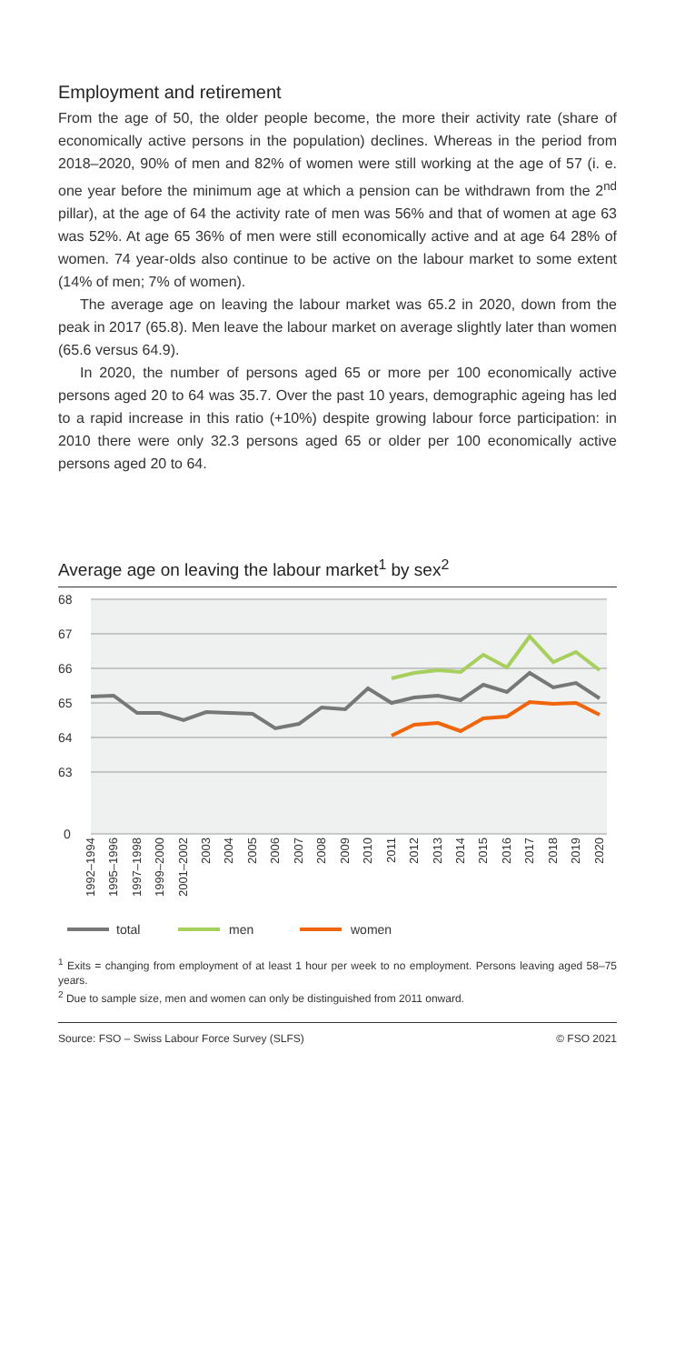Employment and retirement
From the age of 50, the older people become, the more their activity rate (share of economically active persons in the population) declines. Whereas in the period from 2018–2020, 90% of men and 82% of women were still working at the age of 57 (i. e. one year before the minimum age at which a pension can be withdrawn from the 2<sup>nd</sup> pillar), at the age of 64 the activity rate of men was 56% and that of women at age 63 was 52%. At age 65 36% of men were still economically active and at age 64 28% of women. 74 year-olds also continue to be active on the labour market to some extent (14% of men; 7% of women).
The average age on leaving the labour market was 65.2 in 2020, down from the peak in 2017 (65.8). Men leave the labour market on average slightly later than women (65.6 versus 64.9).
In 2020, the number of persons aged 65 or more per 100 economically active persons aged 20 to 64 was 35.7. Over the past 10 years, demographic ageing has led to a rapid increase in this ratio (+10%) despite growing labour force participation: in 2010 there were only 32.3 persons aged 65 or older per 100 economically active persons aged 20 to 64.
Average age on leaving the labour market<sup>1</sup> by sex<sup>2</sup>
68
67
66
65
64
63
0
1992–1994
1995–1996
1997–1998
1999–2000
2001–2002
2003
2004
2005
2006
2007
2008
2009
2010
2011
2012
2013
2014
2015
2016
2017
2018
2019
2020
total
men
women
<sup>1</sup> Exits = changing from employment of at least 1 hour per week to no employment. Persons leaving aged 58–75 years.
<sup>2</sup> Due to sample size, men and women can only be distinguished from 2011 onward.
Source: FSO – Swiss Labour Force Survey (SLFS) © FSO 2021